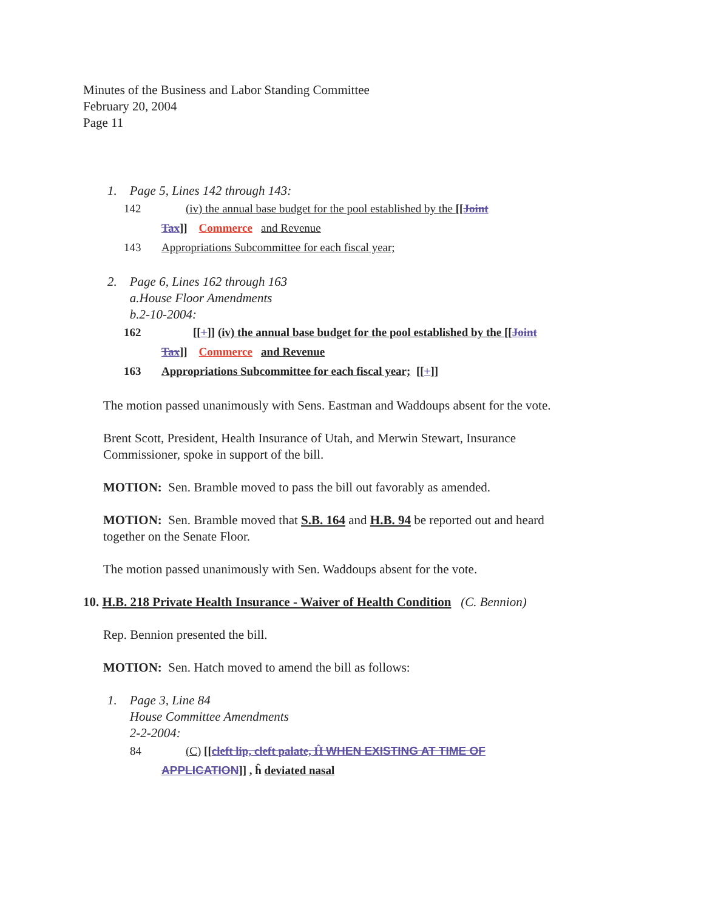Minutes of the Business and Labor Standing Committee
February 20, 2004
Page 11
1. Page 5, Lines 142 through 143:
142 (iv) the annual base budget for the pool established by the [[Joint
Tax]] Commerce and Revenue
143 Appropriations Subcommittee for each fiscal year;
2. Page 6, Lines 162 through 163
a.House Floor Amendments
b.2-10-2004:
162 [[+]] (iv) the annual base budget for the pool established by the [[Joint
Tax]] Commerce and Revenue
163 Appropriations Subcommittee for each fiscal year; [[+]]
The motion passed unanimously with Sens. Eastman and Waddoups absent for the vote.
Brent Scott, President, Health Insurance of Utah, and Merwin Stewart, Insurance
Commissioner, spoke in support of the bill.
MOTION: Sen. Bramble moved to pass the bill out favorably as amended.
MOTION: Sen. Bramble moved that S.B. 164 and H.B. 94 be reported out and heard
together on the Senate Floor.
The motion passed unanimously with Sen. Waddoups absent for the vote.
10. H.B. 218 Private Health Insurance - Waiver of Health Condition (C. Bennion)
Rep. Bennion presented the bill.
MOTION: Sen. Hatch moved to amend the bill as follows:
1. Page 3, Line 84
House Committee Amendments
2-2-2004:
84 (C) [[cleft lip, cleft palate, Ĥ WHEN EXISTING AT TIME OF
APPLICATION]] , ĥ deviated nasal